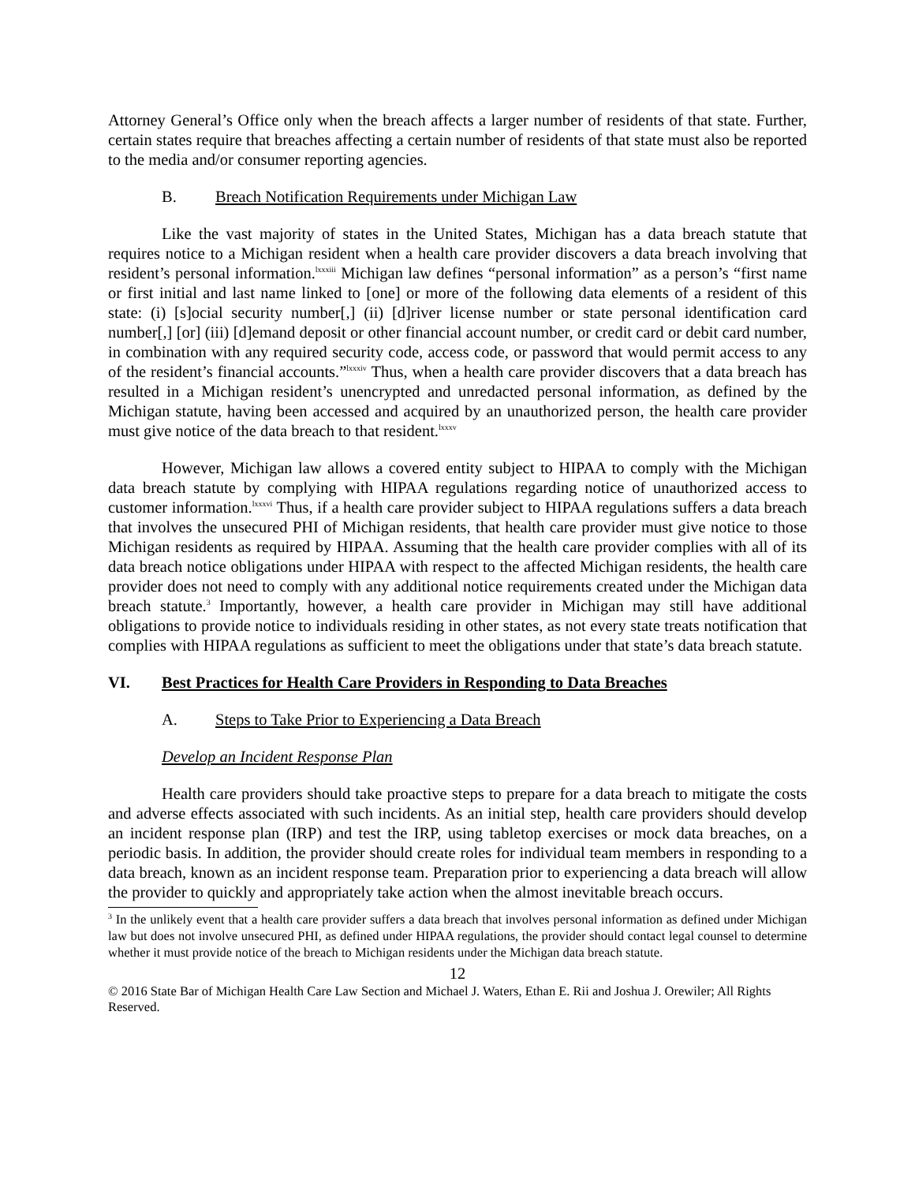Attorney General’s Office only when the breach affects a larger number of residents of that state. Further, certain states require that breaches affecting a certain number of residents of that state must also be reported to the media and/or consumer reporting agencies.
B. Breach Notification Requirements under Michigan Law
Like the vast majority of states in the United States, Michigan has a data breach statute that requires notice to a Michigan resident when a health care provider discovers a data breach involving that resident’s personal information.<sup>lxxxiii</sup> Michigan law defines “personal information” as a person’s “first name or first initial and last name linked to [one] or more of the following data elements of a resident of this state: (i) [s]ocial security number[,] (ii) [d]river license number or state personal identification card number[,] [or] (iii) [d]emand deposit or other financial account number, or credit card or debit card number, in combination with any required security code, access code, or password that would permit access to any of the resident’s financial accounts.”<sup>lxxxiv</sup> Thus, when a health care provider discovers that a data breach has resulted in a Michigan resident’s unencrypted and unredacted personal information, as defined by the Michigan statute, having been accessed and acquired by an unauthorized person, the health care provider must give notice of the data breach to that resident.<sup>lxxxv</sup>
However, Michigan law allows a covered entity subject to HIPAA to comply with the Michigan data breach statute by complying with HIPAA regulations regarding notice of unauthorized access to customer information.<sup>lxxxvi</sup> Thus, if a health care provider subject to HIPAA regulations suffers a data breach that involves the unsecured PHI of Michigan residents, that health care provider must give notice to those Michigan residents as required by HIPAA. Assuming that the health care provider complies with all of its data breach notice obligations under HIPAA with respect to the affected Michigan residents, the health care provider does not need to comply with any additional notice requirements created under the Michigan data breach statute.<sup>3</sup> Importantly, however, a health care provider in Michigan may still have additional obligations to provide notice to individuals residing in other states, as not every state treats notification that complies with HIPAA regulations as sufficient to meet the obligations under that state’s data breach statute.
VI. Best Practices for Health Care Providers in Responding to Data Breaches
A. Steps to Take Prior to Experiencing a Data Breach
Develop an Incident Response Plan
Health care providers should take proactive steps to prepare for a data breach to mitigate the costs and adverse effects associated with such incidents. As an initial step, health care providers should develop an incident response plan (IRP) and test the IRP, using tabletop exercises or mock data breaches, on a periodic basis. In addition, the provider should create roles for individual team members in responding to a data breach, known as an incident response team. Preparation prior to experiencing a data breach will allow the provider to quickly and appropriately take action when the almost inevitable breach occurs.
<sup>3</sup> In the unlikely event that a health care provider suffers a data breach that involves personal information as defined under Michigan law but does not involve unsecured PHI, as defined under HIPAA regulations, the provider should contact legal counsel to determine whether it must provide notice of the breach to Michigan residents under the Michigan data breach statute.
12
© 2016 State Bar of Michigan Health Care Law Section and Michael J. Waters, Ethan E. Rii and Joshua J. Orewiler; All Rights Reserved.